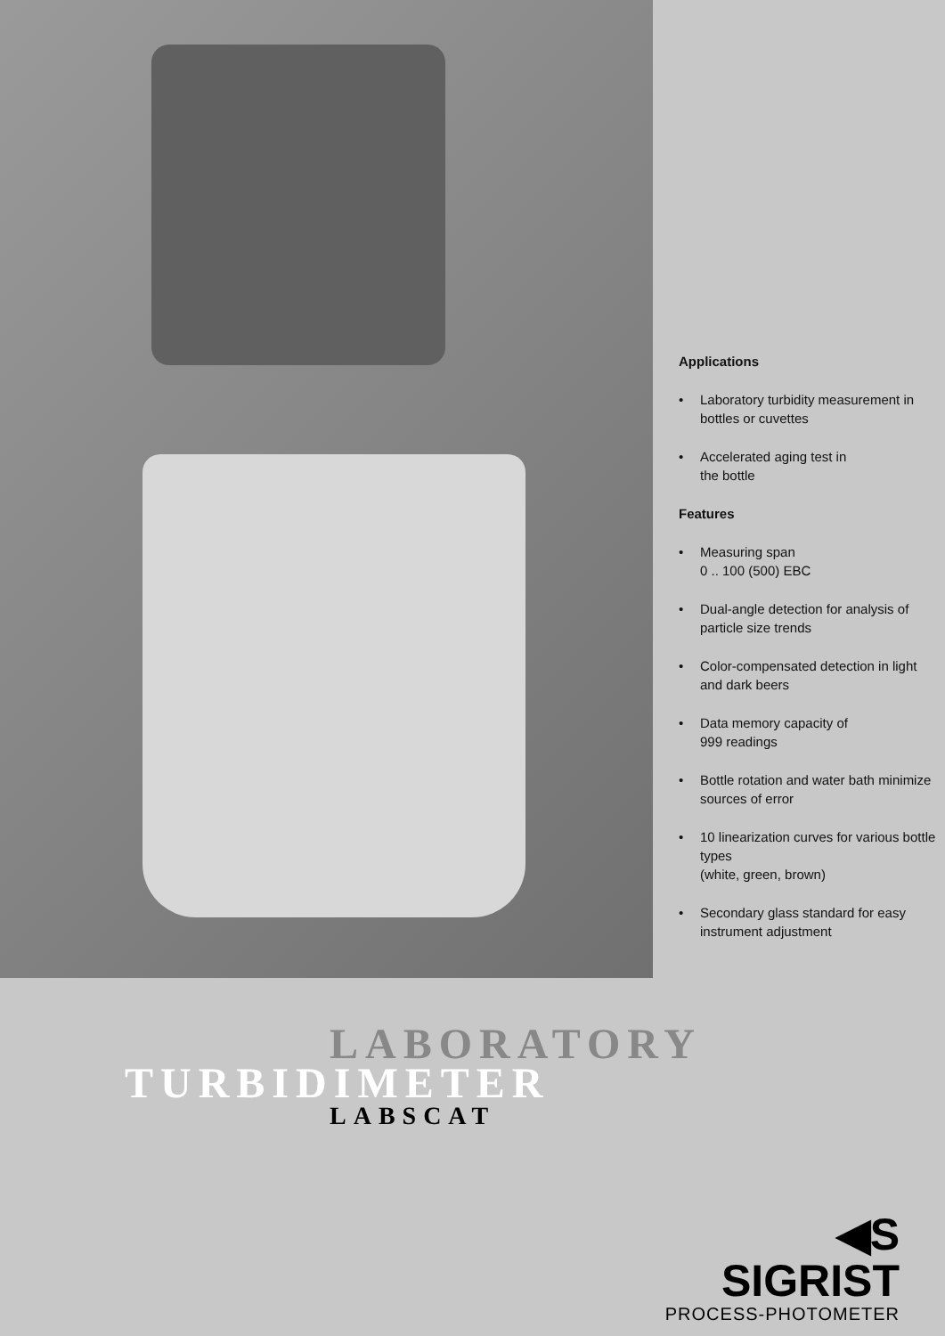Applications
• Laboratory turbidity measurement in bottles or cuvettes
• Accelerated aging test in
the bottle
Features
• Measuring span
0 .. 100 (500) EBC
• Dual-angle detection for analysis of particle size trends
• Color-compensated detection in light and dark beers
• Data memory capacity of
999 readings
• Bottle rotation and water bath minimize sources of error
• 10 linearization curves for various bottle types
(white, green, brown)
• Secondary glass standard for easy instrument adjustment
LABORATORY
TURBIDIMETER
LABSCAT
◀S SIGRIST
PROCESS-PHOTOMETER